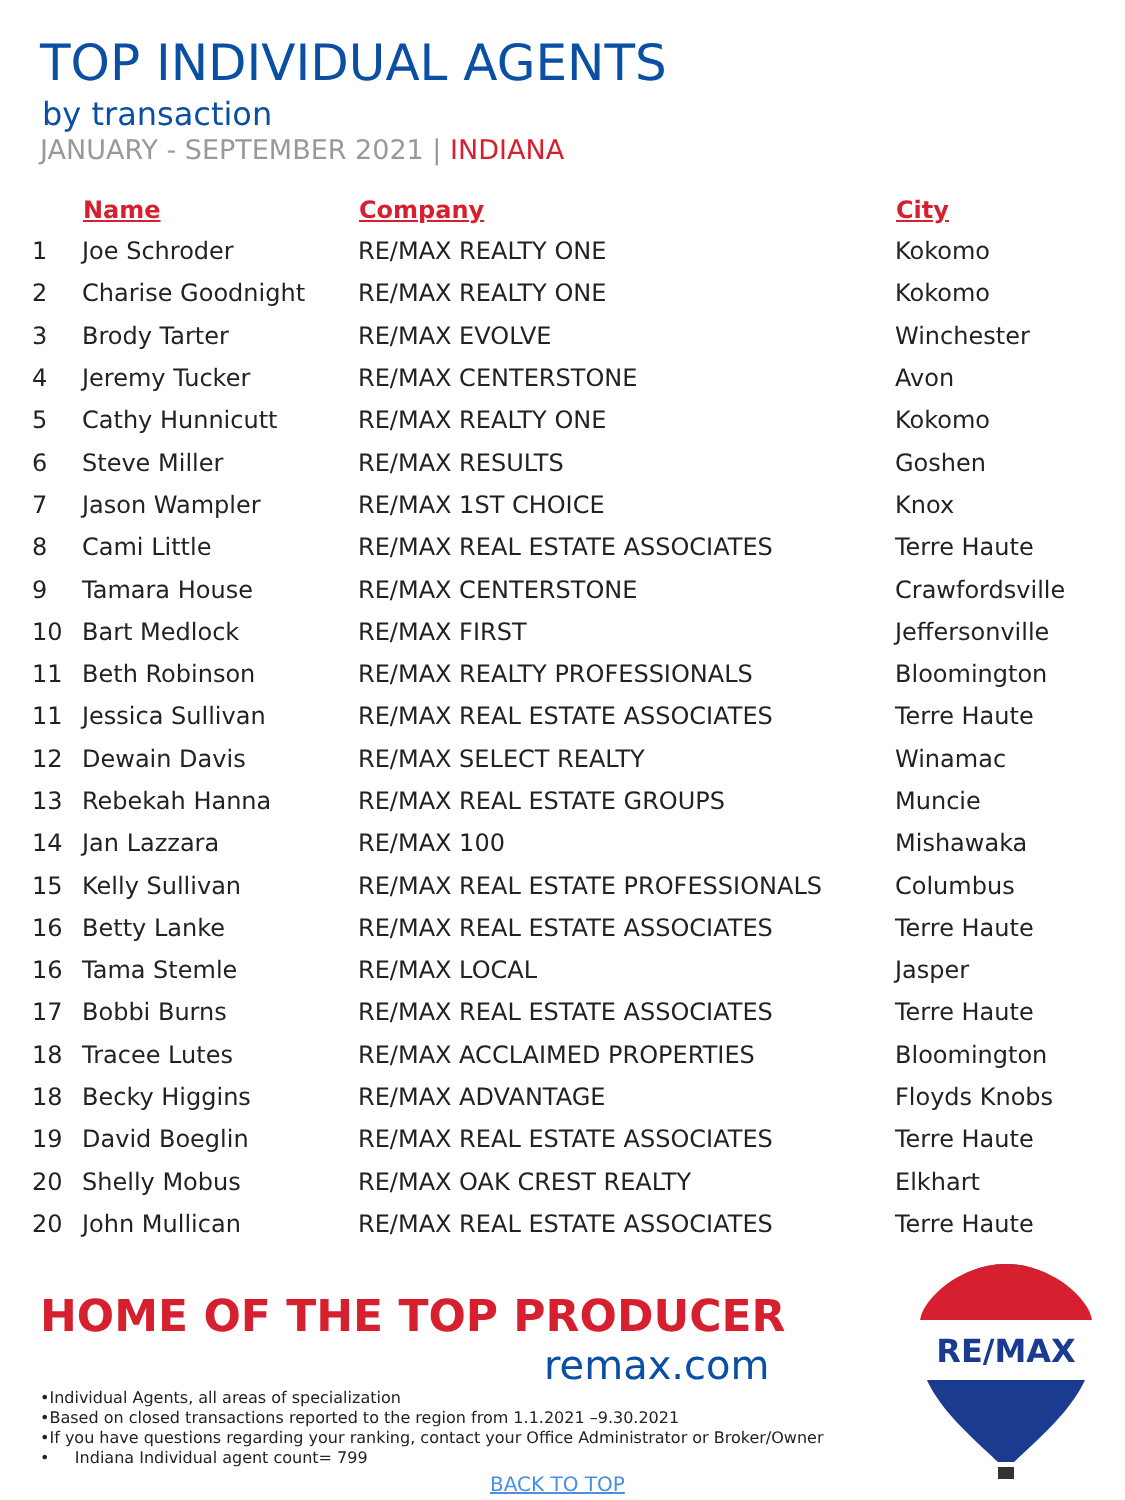TOP INDIVIDUAL AGENTS
by transaction
JANUARY - SEPTEMBER 2021 | INDIANA
| | Name | Company | City |
| --- | --- | --- | --- |
| 1 | Joe Schroder | RE/MAX REALTY ONE | Kokomo |
| 2 | Charise Goodnight | RE/MAX REALTY ONE | Kokomo |
| 3 | Brody Tarter | RE/MAX EVOLVE | Winchester |
| 4 | Jeremy Tucker | RE/MAX CENTERSTONE | Avon |
| 5 | Cathy Hunnicutt | RE/MAX REALTY ONE | Kokomo |
| 6 | Steve Miller | RE/MAX RESULTS | Goshen |
| 7 | Jason Wampler | RE/MAX 1ST CHOICE | Knox |
| 8 | Cami Little | RE/MAX REAL ESTATE ASSOCIATES | Terre Haute |
| 9 | Tamara House | RE/MAX CENTERSTONE | Crawfordsville |
| 10 | Bart Medlock | RE/MAX FIRST | Jeffersonville |
| 11 | Beth Robinson | RE/MAX REALTY PROFESSIONALS | Bloomington |
| 11 | Jessica Sullivan | RE/MAX REAL ESTATE ASSOCIATES | Terre Haute |
| 12 | Dewain Davis | RE/MAX SELECT REALTY | Winamac |
| 13 | Rebekah Hanna | RE/MAX REAL ESTATE GROUPS | Muncie |
| 14 | Jan Lazzara | RE/MAX 100 | Mishawaka |
| 15 | Kelly Sullivan | RE/MAX REAL ESTATE PROFESSIONALS | Columbus |
| 16 | Betty Lanke | RE/MAX REAL ESTATE ASSOCIATES | Terre Haute |
| 16 | Tama Stemle | RE/MAX LOCAL | Jasper |
| 17 | Bobbi Burns | RE/MAX REAL ESTATE ASSOCIATES | Terre Haute |
| 18 | Tracee Lutes | RE/MAX ACCLAIMED PROPERTIES | Bloomington |
| 18 | Becky Higgins | RE/MAX ADVANTAGE | Floyds Knobs |
| 19 | David Boeglin | RE/MAX REAL ESTATE ASSOCIATES | Terre Haute |
| 20 | Shelly Mobus | RE/MAX OAK CREST REALTY | Elkhart |
| 20 | John Mullican | RE/MAX REAL ESTATE ASSOCIATES | Terre Haute |
HOME OF THE TOP PRODUCER
remax.com
•Individual Agents, all areas of specialization
•Based on closed transactions reported to the region from 1.1.2021 –9.30.2021
•If you have questions regarding your ranking, contact your Office Administrator or Broker/Owner
• Indiana Individual agent count= 799
BACK TO TOP
RE/MAX